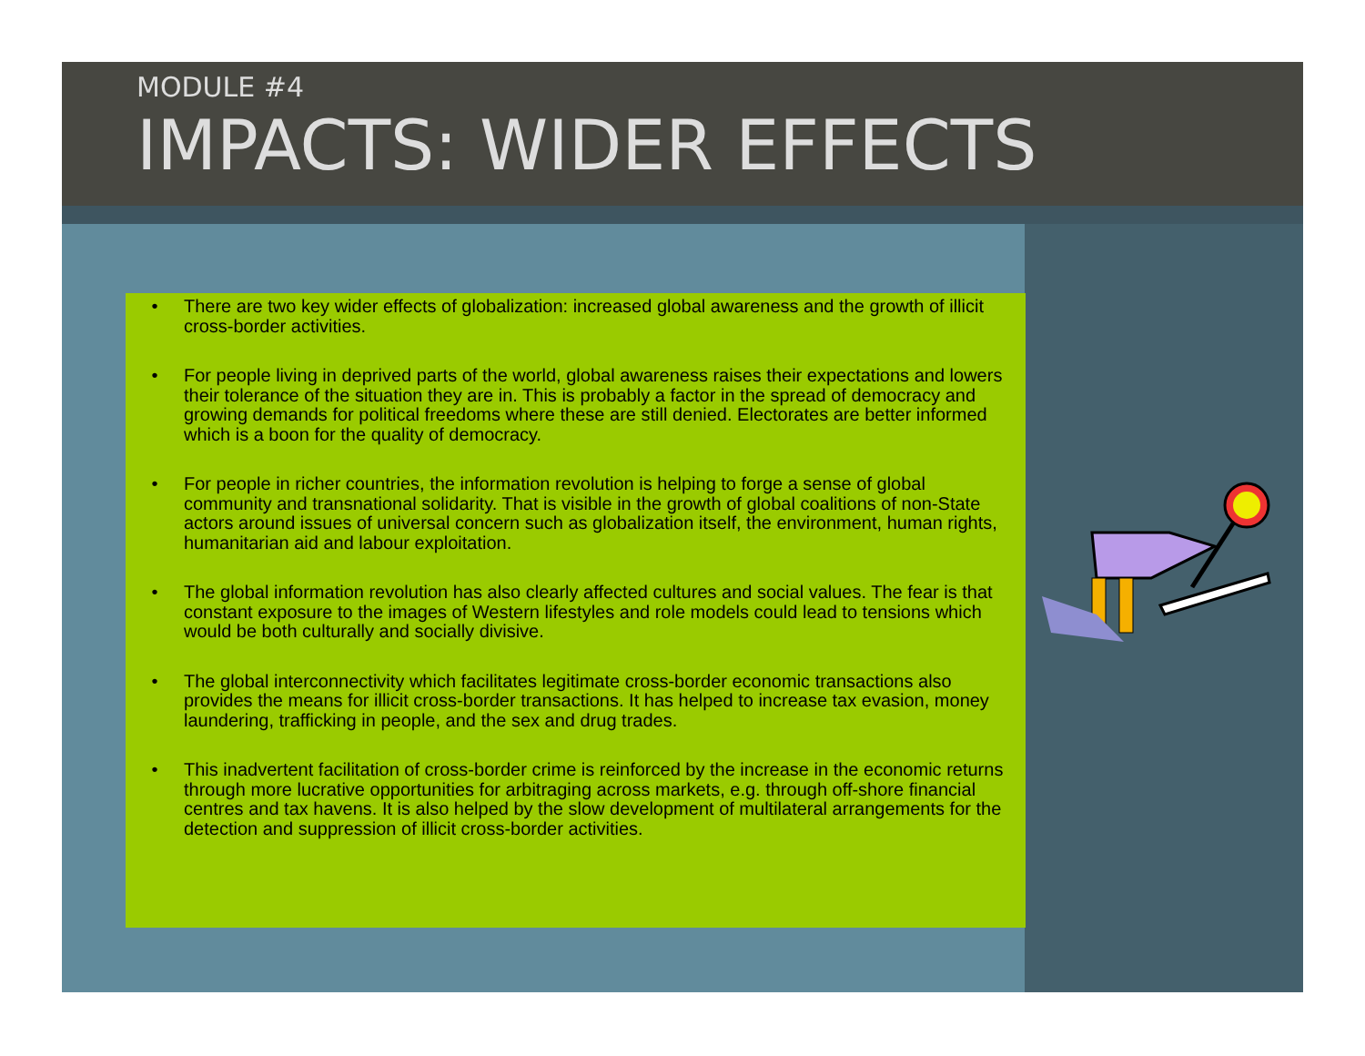MODULE #4
IMPACTS: WIDER EFFECTS
• There are two key wider effects of globalization: increased global awareness and the growth of illicit cross-border activities.
• For people living in deprived parts of the world, global awareness raises their expectations and lowers their tolerance of the situation they are in. This is probably a factor in the spread of democracy and growing demands for political freedoms where these are still denied. Electorates are better informed which is a boon for the quality of democracy.
• For people in richer countries, the information revolution is helping to forge a sense of global community and transnational solidarity. That is visible in the growth of global coalitions of non-State actors around issues of universal concern such as globalization itself, the environment, human rights, humanitarian aid and labour exploitation.
• The global information revolution has also clearly affected cultures and social values. The fear is that constant exposure to the images of Western lifestyles and role models could lead to tensions which would be both culturally and socially divisive.
• The global interconnectivity which facilitates legitimate cross-border economic transactions also provides the means for illicit cross-border transactions. It has helped to increase tax evasion, money laundering, trafficking in people, and the sex and drug trades.
• This inadvertent facilitation of cross-border crime is reinforced by the increase in the economic returns through more lucrative opportunities for arbitraging across markets, e.g. through off-shore financial centres and tax havens. It is also helped by the slow development of multilateral arrangements for the detection and suppression of illicit cross-border activities.